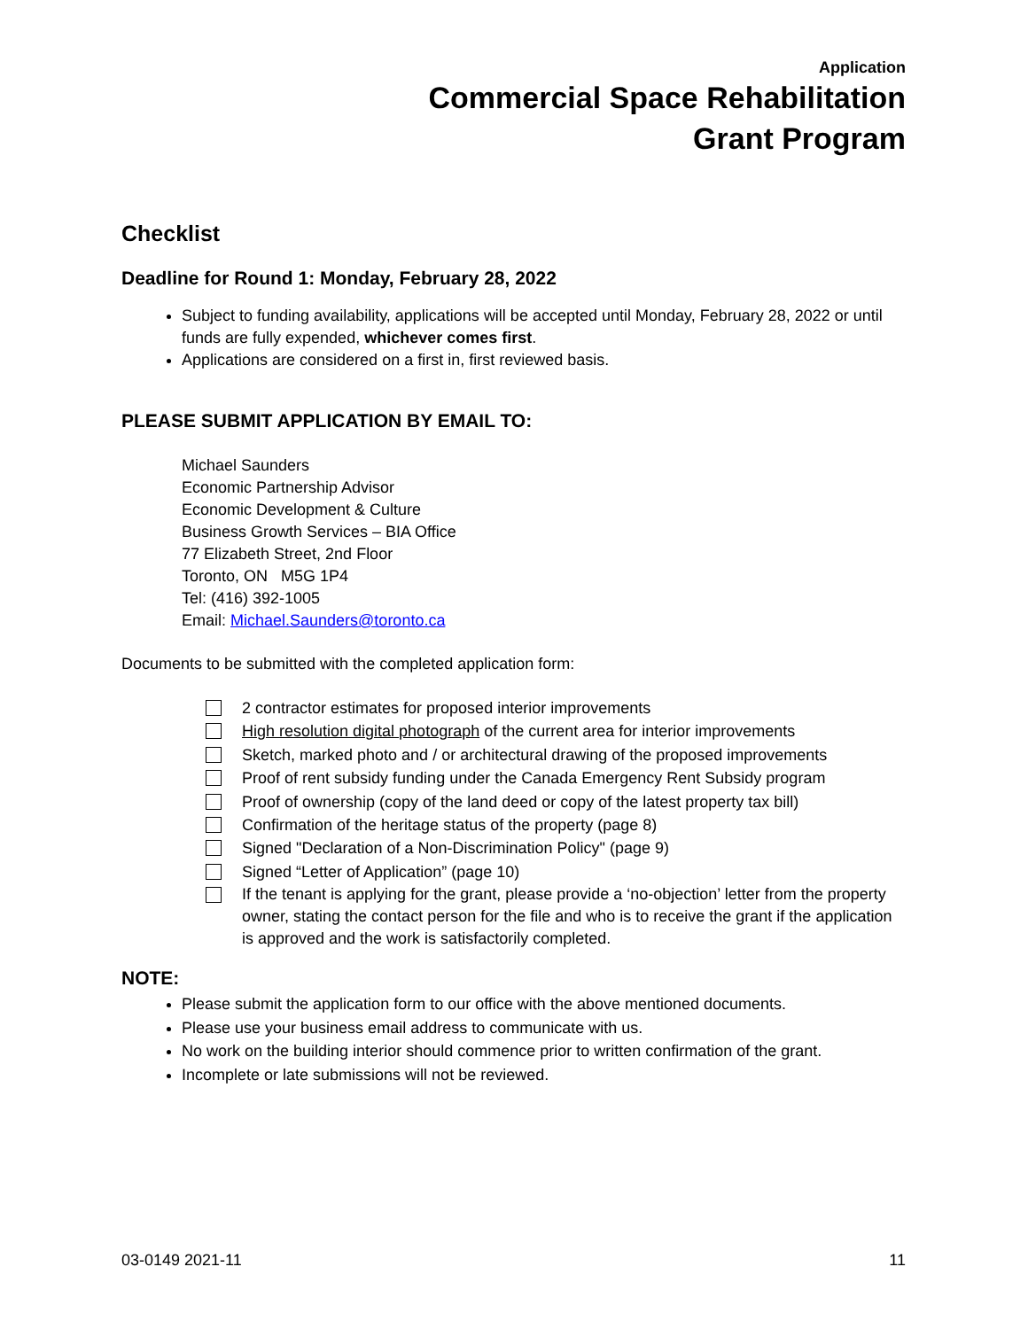Application
Commercial Space Rehabilitation
Grant Program
Checklist
Deadline for Round 1: Monday, February 28, 2022
Subject to funding availability, applications will be accepted until Monday, February 28, 2022 or until funds are fully expended, whichever comes first.
Applications are considered on a first in, first reviewed basis.
PLEASE SUBMIT APPLICATION BY EMAIL TO:
Michael Saunders
Economic Partnership Advisor
Economic Development & Culture
Business Growth Services – BIA Office
77 Elizabeth Street, 2nd Floor
Toronto, ON M5G 1P4
Tel: (416) 392-1005
Email: Michael.Saunders@toronto.ca
Documents to be submitted with the completed application form:
2 contractor estimates for proposed interior improvements
High resolution digital photograph of the current area for interior improvements
Sketch, marked photo and / or architectural drawing of the proposed improvements
Proof of rent subsidy funding under the Canada Emergency Rent Subsidy program
Proof of ownership (copy of the land deed or copy of the latest property tax bill)
Confirmation of the heritage status of the property (page 8)
Signed "Declaration of a Non-Discrimination Policy" (page 9)
Signed “Letter of Application” (page 10)
If the tenant is applying for the grant, please provide a ‘no-objection’ letter from the property owner, stating the contact person for the file and who is to receive the grant if the application is approved and the work is satisfactorily completed.
NOTE:
Please submit the application form to our office with the above mentioned documents.
Please use your business email address to communicate with us.
No work on the building interior should commence prior to written confirmation of the grant.
Incomplete or late submissions will not be reviewed.
03-0149 2021-11 11